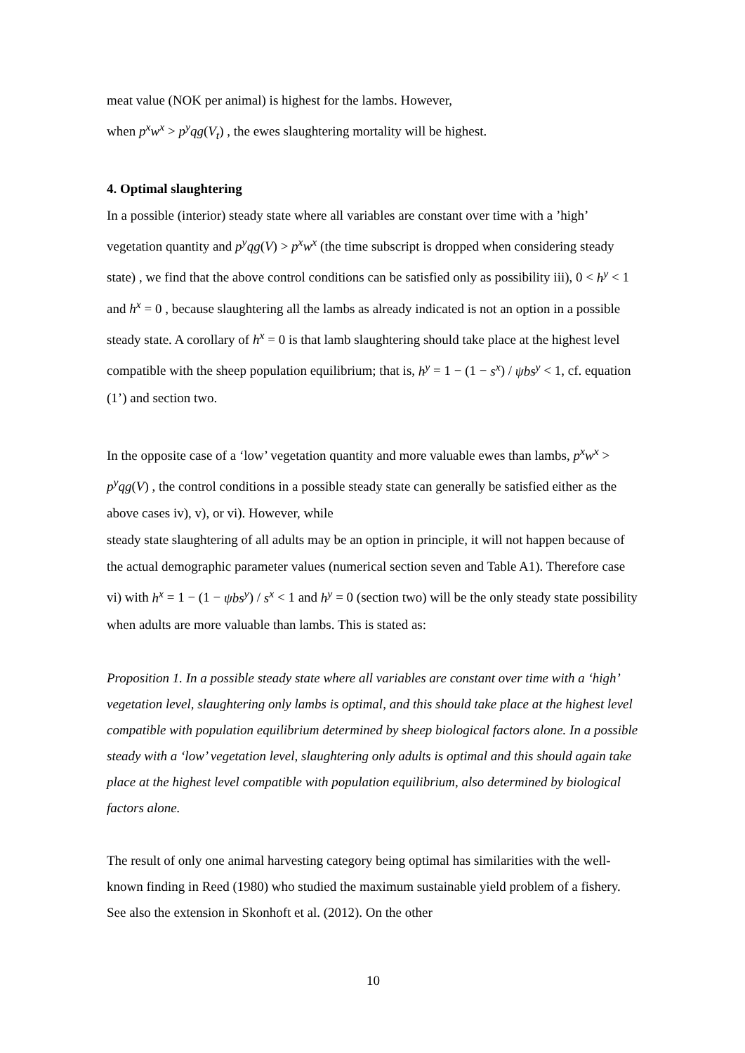meat value (NOK per animal) is highest for the lambs. However,
when p<sup>x</sup>w<sup>x</sup> > p<sup>y</sup>qg(V<sub>t</sub>) , the ewes slaughtering mortality will be highest.
4. Optimal slaughtering
In a possible (interior) steady state where all variables are constant over time with a ’high’ vegetation quantity and p<sup>y</sup>qg(V) > p<sup>x</sup>w<sup>x</sup> (the time subscript is dropped when considering steady state) , we find that the above control conditions can be satisfied only as possibility iii), 0 < h<sup>y</sup> < 1 and h<sup>x</sup> = 0 , because slaughtering all the lambs as already indicated is not an option in a possible steady state. A corollary of h<sup>x</sup> = 0 is that lamb slaughtering should take place at the highest level compatible with the sheep population equilibrium; that is, h<sup>y</sup> = 1 − (1 − s<sup>x</sup>) / ψbs<sup>y</sup> < 1, cf. equation (1’) and section two.
In the opposite case of a ‘low’ vegetation quantity and more valuable ewes than lambs, p<sup>x</sup>w<sup>x</sup> > p<sup>y</sup>qg(V) , the control conditions in a possible steady state can generally be satisfied either as the above cases iv), v), or vi). However, while
steady state slaughtering of all adults may be an option in principle, it will not happen because of the actual demographic parameter values (numerical section seven and Table A1). Therefore case vi) with h<sup>x</sup> = 1 − (1 − ψbs<sup>y</sup>) / s<sup>x</sup> < 1 and h<sup>y</sup> = 0 (section two) will be the only steady state possibility when adults are more valuable than lambs. This is stated as:
Proposition 1. In a possible steady state where all variables are constant over time with a ‘high’ vegetation level, slaughtering only lambs is optimal, and this should take place at the highest level compatible with population equilibrium determined by sheep biological factors alone. In a possible steady with a ‘low’ vegetation level, slaughtering only adults is optimal and this should again take place at the highest level compatible with population equilibrium, also determined by biological factors alone.
The result of only one animal harvesting category being optimal has similarities with the well-known finding in Reed (1980) who studied the maximum sustainable yield problem of a fishery. See also the extension in Skonhoft et al. (2012). On the other
10